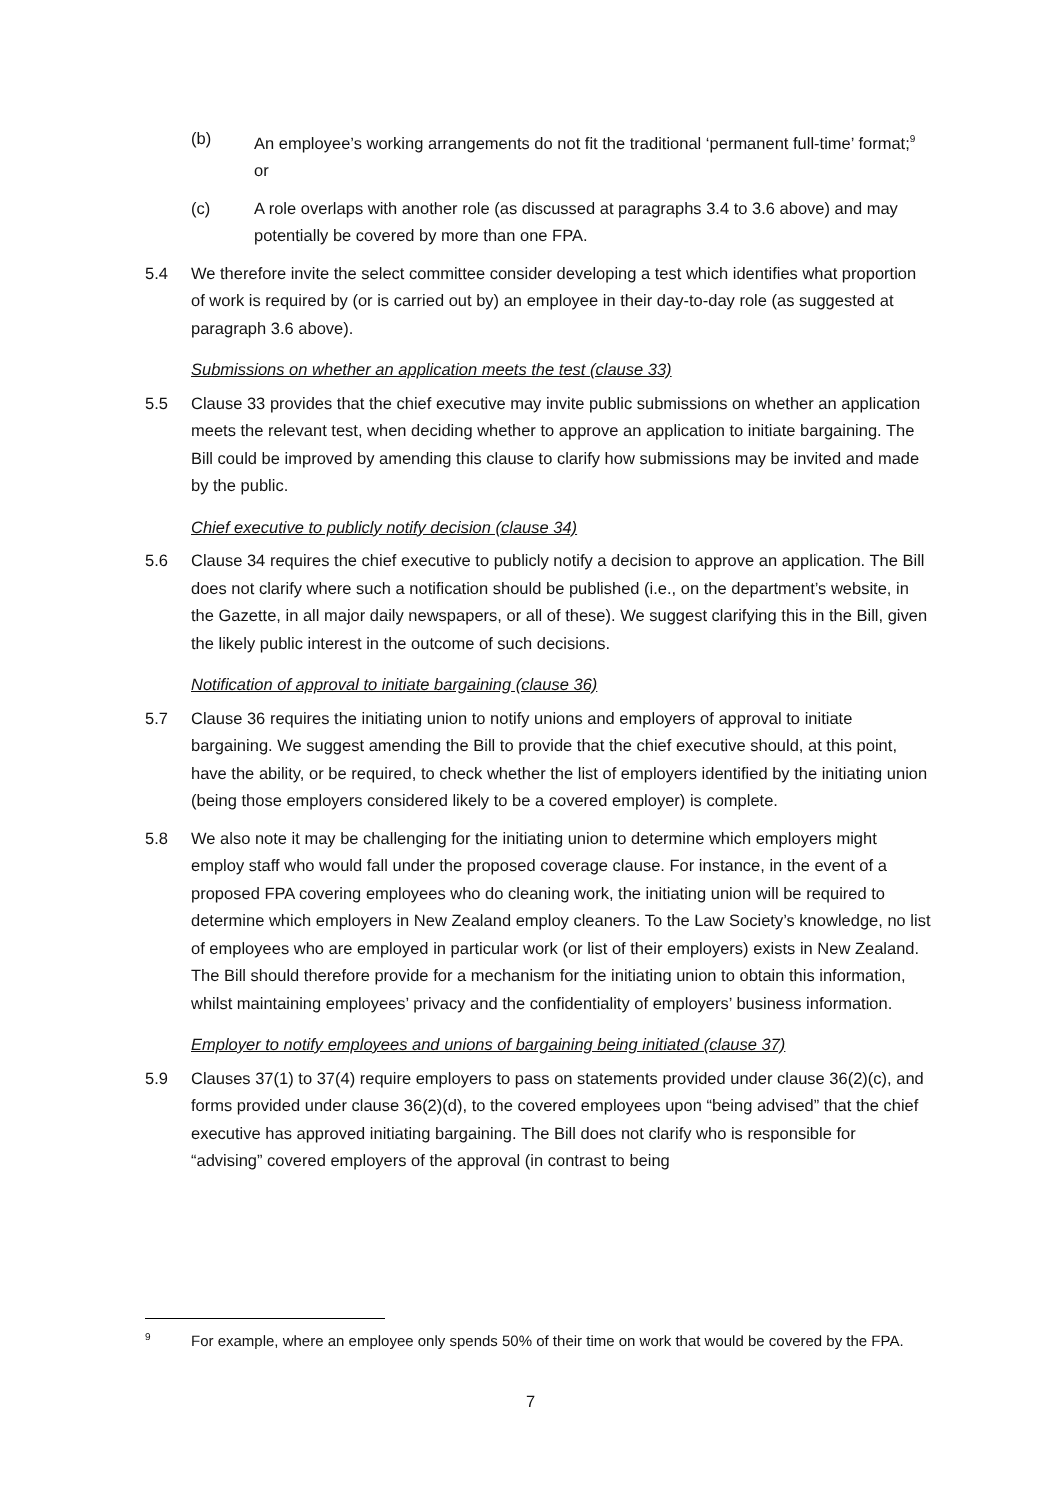(b) An employee’s working arrangements do not fit the traditional ‘permanent full-time’ format;<sup>9</sup> or
(c) A role overlaps with another role (as discussed at paragraphs 3.4 to 3.6 above) and may potentially be covered by more than one FPA.
5.4 We therefore invite the select committee consider developing a test which identifies what proportion of work is required by (or is carried out by) an employee in their day-to-day role (as suggested at paragraph 3.6 above).
Submissions on whether an application meets the test (clause 33)
5.5 Clause 33 provides that the chief executive may invite public submissions on whether an application meets the relevant test, when deciding whether to approve an application to initiate bargaining. The Bill could be improved by amending this clause to clarify how submissions may be invited and made by the public.
Chief executive to publicly notify decision (clause 34)
5.6 Clause 34 requires the chief executive to publicly notify a decision to approve an application. The Bill does not clarify where such a notification should be published (i.e., on the department’s website, in the Gazette, in all major daily newspapers, or all of these). We suggest clarifying this in the Bill, given the likely public interest in the outcome of such decisions.
Notification of approval to initiate bargaining (clause 36)
5.7 Clause 36 requires the initiating union to notify unions and employers of approval to initiate bargaining. We suggest amending the Bill to provide that the chief executive should, at this point, have the ability, or be required, to check whether the list of employers identified by the initiating union (being those employers considered likely to be a covered employer) is complete.
5.8 We also note it may be challenging for the initiating union to determine which employers might employ staff who would fall under the proposed coverage clause. For instance, in the event of a proposed FPA covering employees who do cleaning work, the initiating union will be required to determine which employers in New Zealand employ cleaners. To the Law Society’s knowledge, no list of employees who are employed in particular work (or list of their employers) exists in New Zealand. The Bill should therefore provide for a mechanism for the initiating union to obtain this information, whilst maintaining employees’ privacy and the confidentiality of employers’ business information.
Employer to notify employees and unions of bargaining being initiated (clause 37)
5.9 Clauses 37(1) to 37(4) require employers to pass on statements provided under clause 36(2)(c), and forms provided under clause 36(2)(d), to the covered employees upon “being advised” that the chief executive has approved initiating bargaining. The Bill does not clarify who is responsible for “advising” covered employers of the approval (in contrast to being
9
For example, where an employee only spends 50% of their time on work that would be covered by the FPA.
7